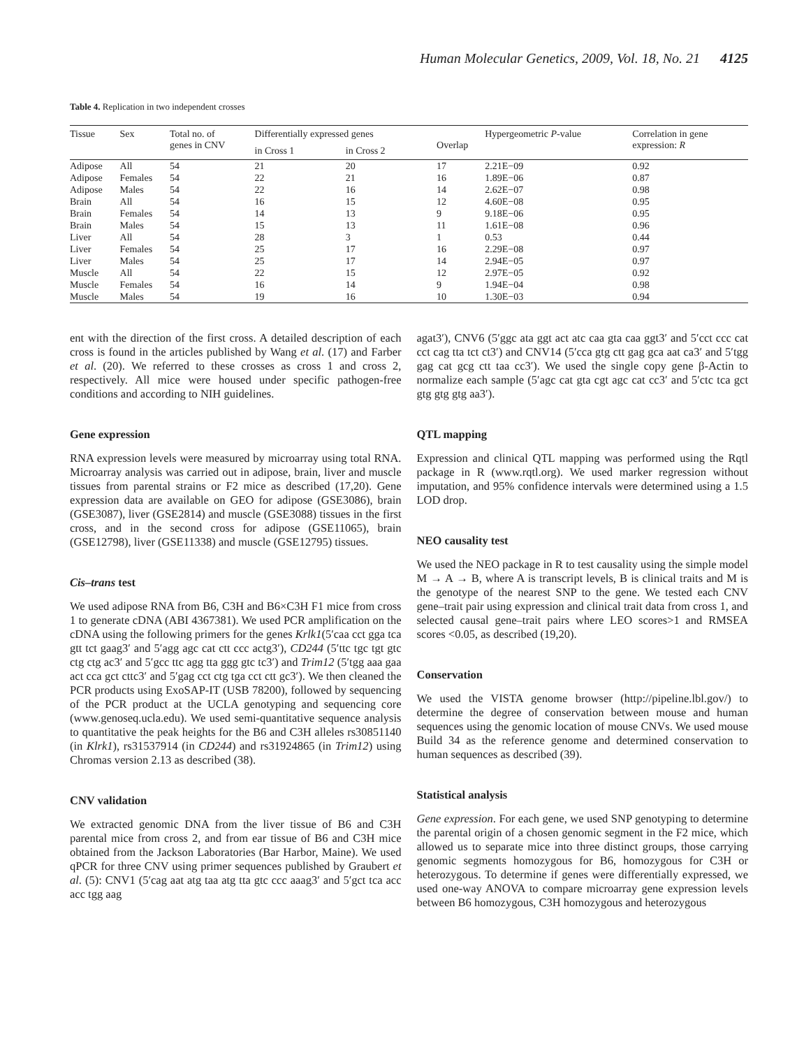Human Molecular Genetics, 2009, Vol. 18, No. 21 4125
Table 4. Replication in two independent crosses
| Tissue | Sex | Total no. of genes in CNV | Differentially expressed genes | | Overlap | Hypergeometric P -value | Correlation in gene expression: R |
| --- | --- | --- | --- | --- | --- | --- | --- |
| | | | in Cross 1 | in Cross 2 | | | |
| Adipose | All | 54 | 21 | 20 | 17 | 2.21E−09 | 0.92 |
| Adipose | Females | 54 | 22 | 21 | 16 | 1.89E−06 | 0.87 |
| Adipose | Males | 54 | 22 | 16 | 14 | 2.62E−07 | 0.98 |
| Brain | All | 54 | 16 | 15 | 12 | 4.60E−08 | 0.95 |
| Brain | Females | 54 | 14 | 13 | 9 | 9.18E−06 | 0.95 |
| Brain | Males | 54 | 15 | 13 | 11 | 1.61E−08 | 0.96 |
| Liver | All | 54 | 28 | 3 | 1 | 0.53 | 0.44 |
| Liver | Females | 54 | 25 | 17 | 16 | 2.29E−08 | 0.97 |
| Liver | Males | 54 | 25 | 17 | 14 | 2.94E−05 | 0.97 |
| Muscle | All | 54 | 22 | 15 | 12 | 2.97E−05 | 0.92 |
| Muscle | Females | 54 | 16 | 14 | 9 | 1.94E−04 | 0.98 |
| Muscle | Males | 54 | 19 | 16 | 10 | 1.30E−03 | 0.94 |
ent with the direction of the first cross. A detailed description of each cross is found in the articles published by Wang et al. (17) and Farber et al. (20). We referred to these crosses as cross 1 and cross 2, respectively. All mice were housed under specific pathogen-free conditions and according to NIH guidelines.
Gene expression
RNA expression levels were measured by microarray using total RNA. Microarray analysis was carried out in adipose, brain, liver and muscle tissues from parental strains or F2 mice as described (17,20). Gene expression data are available on GEO for adipose (GSE3086), brain (GSE3087), liver (GSE2814) and muscle (GSE3088) tissues in the first cross, and in the second cross for adipose (GSE11065), brain (GSE12798), liver (GSE11338) and muscle (GSE12795) tissues.
Cis–trans test
We used adipose RNA from B6, C3H and B6×C3H F1 mice from cross 1 to generate cDNA (ABI 4367381). We used PCR amplification on the cDNA using the following primers for the genes Krlk1(5′caa cct gga tca gtt tct gaag3′ and 5′agg agc cat ctt ccc actg3′), CD244 (5′ttc tgc tgt gtc ctg ctg ac3′ and 5′gcc ttc agg tta ggg gtc tc3′) and Trim12 (5′tgg aaa gaa act cca gct cttc3′ and 5′gag cct ctg tga cct ctt gc3′). We then cleaned the PCR products using ExoSAP-IT (USB 78200), followed by sequencing of the PCR product at the UCLA genotyping and sequencing core (www.genoseq.ucla.edu). We used semi-quantitative sequence analysis to quantitative the peak heights for the B6 and C3H alleles rs30851140 (in Klrk1), rs31537914 (in CD244) and rs31924865 (in Trim12) using Chromas version 2.13 as described (38).
CNV validation
We extracted genomic DNA from the liver tissue of B6 and C3H parental mice from cross 2, and from ear tissue of B6 and C3H mice obtained from the Jackson Laboratories (Bar Harbor, Maine). We used qPCR for three CNV using primer sequences published by Graubert et al. (5): CNV1 (5′cag aat atg taa atg tta gtc ccc aaag3′ and 5′gct tca acc acc tgg aag
agat3′), CNV6 (5′ggc ata ggt act atc caa gta caa ggt3′ and 5′cct ccc cat cct cag tta tct ct3′) and CNV14 (5′cca gtg ctt gag gca aat ca3′ and 5′tgg gag cat gcg ctt taa cc3′). We used the single copy gene β-Actin to normalize each sample (5′agc cat gta cgt agc cat cc3′ and 5′ctc tca gct gtg gtg gtg aa3′).
QTL mapping
Expression and clinical QTL mapping was performed using the Rqtl package in R (www.rqtl.org). We used marker regression without imputation, and 95% confidence intervals were determined using a 1.5 LOD drop.
NEO causality test
We used the NEO package in R to test causality using the simple model M → A → B, where A is transcript levels, B is clinical traits and M is the genotype of the nearest SNP to the gene. We tested each CNV gene–trait pair using expression and clinical trait data from cross 1, and selected causal gene–trait pairs where LEO scores>1 and RMSEA scores <0.05, as described (19,20).
Conservation
We used the VISTA genome browser (http://pipeline.lbl.gov/) to determine the degree of conservation between mouse and human sequences using the genomic location of mouse CNVs. We used mouse Build 34 as the reference genome and determined conservation to human sequences as described (39).
Statistical analysis
Gene expression. For each gene, we used SNP genotyping to determine the parental origin of a chosen genomic segment in the F2 mice, which allowed us to separate mice into three distinct groups, those carrying genomic segments homozygous for B6, homozygous for C3H or heterozygous. To determine if genes were differentially expressed, we used one-way ANOVA to compare microarray gene expression levels between B6 homozygous, C3H homozygous and heterozygous